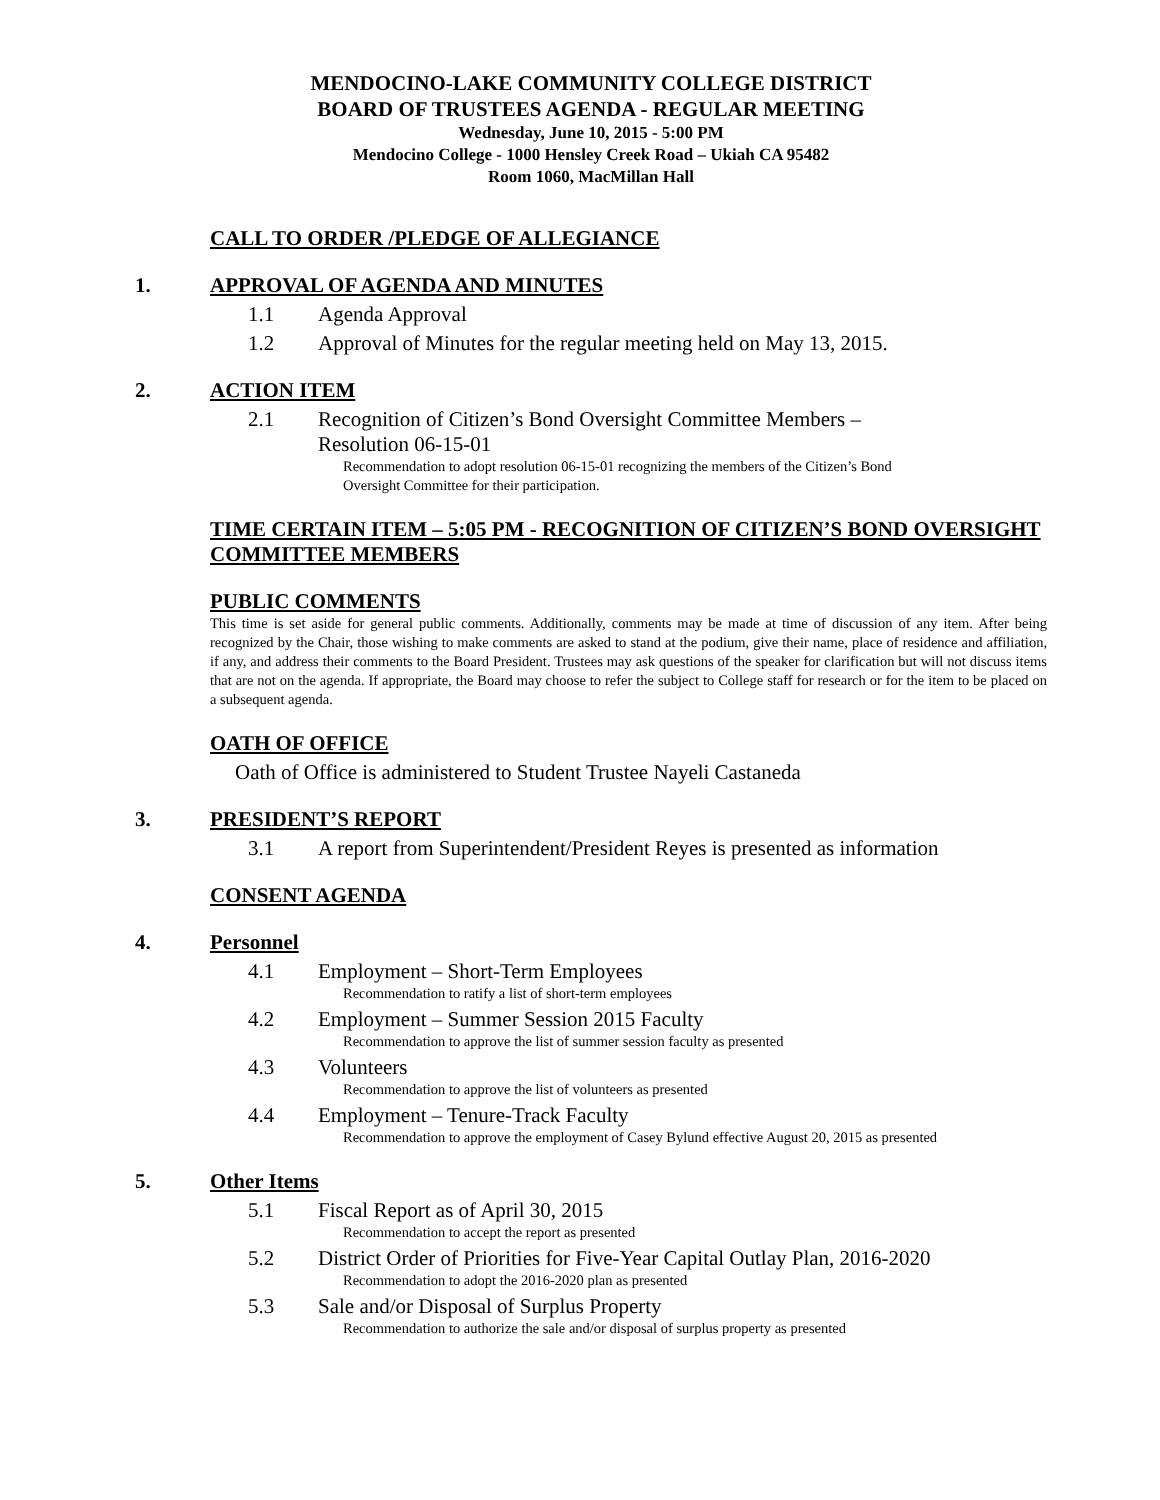MENDOCINO-LAKE COMMUNITY COLLEGE DISTRICT
BOARD OF TRUSTEES AGENDA - REGULAR MEETING
Wednesday, June 10, 2015 - 5:00 PM
Mendocino College - 1000 Hensley Creek Road – Ukiah CA 95482
Room 1060, MacMillan Hall
CALL TO ORDER /PLEDGE OF ALLEGIANCE
1. APPROVAL OF AGENDA AND MINUTES
1.1 Agenda Approval
1.2 Approval of Minutes for the regular meeting held on May 13, 2015.
2. ACTION ITEM
2.1 Recognition of Citizen’s Bond Oversight Committee Members –
Resolution 06-15-01
Recommendation to adopt resolution 06-15-01 recognizing the members of the Citizen’s Bond
Oversight Committee for their participation.
TIME CERTAIN ITEM – 5:05 PM - RECOGNITION OF CITIZEN’S BOND OVERSIGHT COMMITTEE MEMBERS
PUBLIC COMMENTS
This time is set aside for general public comments. Additionally, comments may be made at time of discussion of any item. After being recognized by the Chair, those wishing to make comments are asked to stand at the podium, give their name, place of residence and affiliation, if any, and address their comments to the Board President. Trustees may ask questions of the speaker for clarification but will not discuss items that are not on the agenda. If appropriate, the Board may choose to refer the subject to College staff for research or for the item to be placed on a subsequent agenda.
OATH OF OFFICE
Oath of Office is administered to Student Trustee Nayeli Castaneda
3. PRESIDENT’S REPORT
3.1 A report from Superintendent/President Reyes is presented as information
CONSENT AGENDA
4. Personnel
4.1 Employment – Short-Term Employees
Recommendation to ratify a list of short-term employees
4.2 Employment – Summer Session 2015 Faculty
Recommendation to approve the list of summer session faculty as presented
4.3 Volunteers
Recommendation to approve the list of volunteers as presented
4.4 Employment – Tenure-Track Faculty
Recommendation to approve the employment of Casey Bylund effective August 20, 2015 as presented
5. Other Items
5.1 Fiscal Report as of April 30, 2015
Recommendation to accept the report as presented
5.2 District Order of Priorities for Five-Year Capital Outlay Plan, 2016-2020
Recommendation to adopt the 2016-2020 plan as presented
5.3 Sale and/or Disposal of Surplus Property
Recommendation to authorize the sale and/or disposal of surplus property as presented